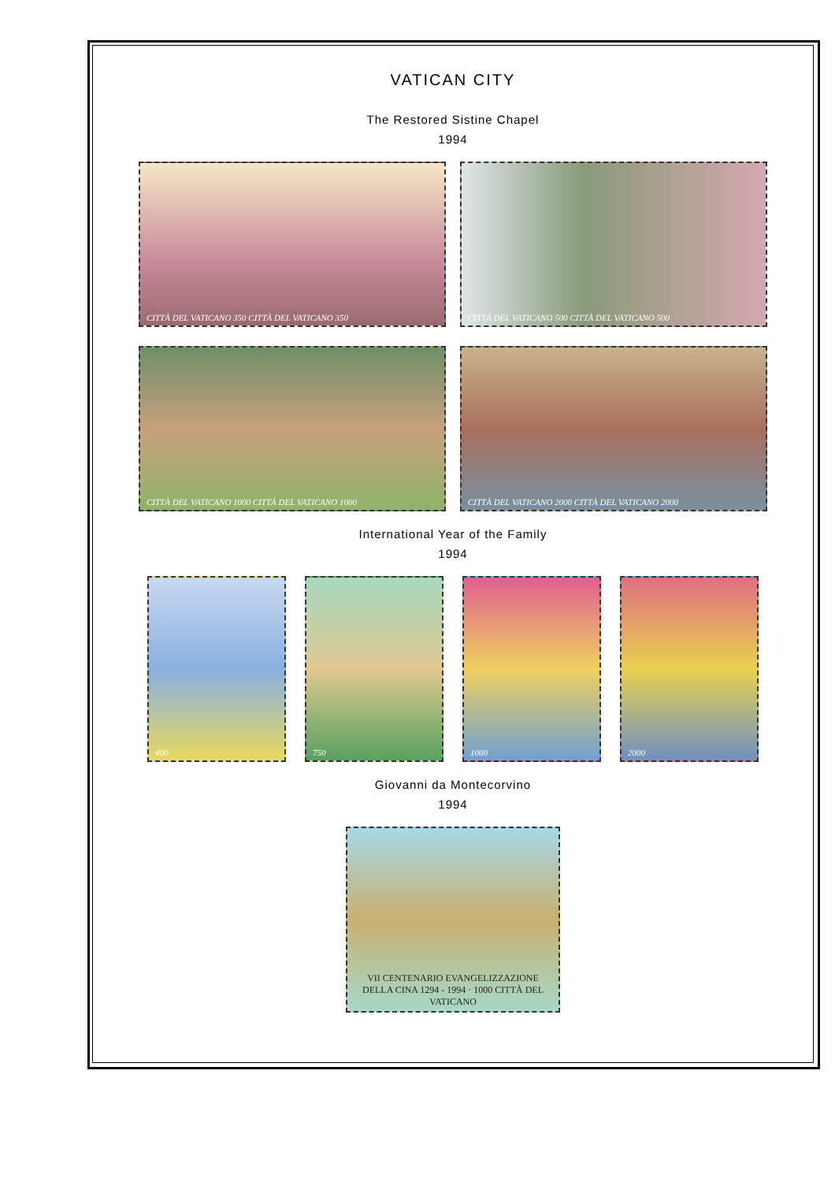VATICAN CITY
The Restored Sistine Chapel
1994
CITTÀ DEL VATICANO 350 CITTÀ DEL VATICANO 350 CITTÀ DEL VATICANO 500 CITTÀ DEL VATICANO 500
CITTÀ DEL VATICANO 1000 CITTÀ DEL VATICANO 1000 CITTÀ DEL VATICANO 2000 CITTÀ DEL VATICANO 2000
International Year of the Family
1994
400 750 1000 2000
Giovanni da Montecorvino
1994
VII CENTENARIO EVANGELIZZAZIONE DELLA CINA 1294 - 1994 · 1000 CITTÀ DEL VATICANO